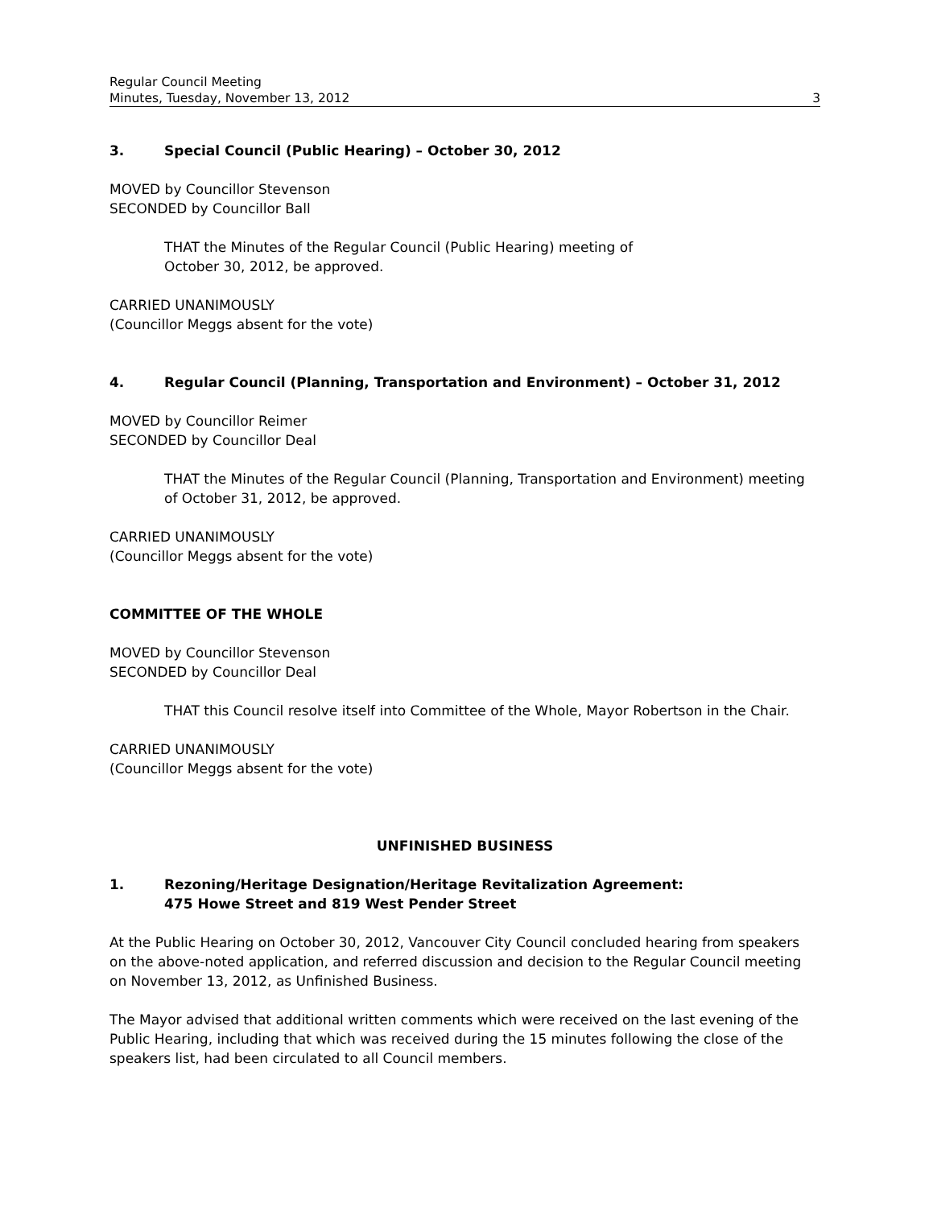Regular Council Meeting
Minutes, Tuesday, November 13, 2012
3
3. Special Council (Public Hearing) – October 30, 2012
MOVED by Councillor Stevenson
SECONDED by Councillor Ball
THAT the Minutes of the Regular Council (Public Hearing) meeting of
October 30, 2012, be approved.
CARRIED UNANIMOUSLY
(Councillor Meggs absent for the vote)
4. Regular Council (Planning, Transportation and Environment) – October 31, 2012
MOVED by Councillor Reimer
SECONDED by Councillor Deal
THAT the Minutes of the Regular Council (Planning, Transportation and Environment) meeting of October 31, 2012, be approved.
CARRIED UNANIMOUSLY
(Councillor Meggs absent for the vote)
COMMITTEE OF THE WHOLE
MOVED by Councillor Stevenson
SECONDED by Councillor Deal
THAT this Council resolve itself into Committee of the Whole, Mayor Robertson in the Chair.
CARRIED UNANIMOUSLY
(Councillor Meggs absent for the vote)
UNFINISHED BUSINESS
1. Rezoning/Heritage Designation/Heritage Revitalization Agreement:
475 Howe Street and 819 West Pender Street
At the Public Hearing on October 30, 2012, Vancouver City Council concluded hearing from speakers on the above-noted application, and referred discussion and decision to the Regular Council meeting on November 13, 2012, as Unfinished Business.
The Mayor advised that additional written comments which were received on the last evening of the Public Hearing, including that which was received during the 15 minutes following the close of the speakers list, had been circulated to all Council members.